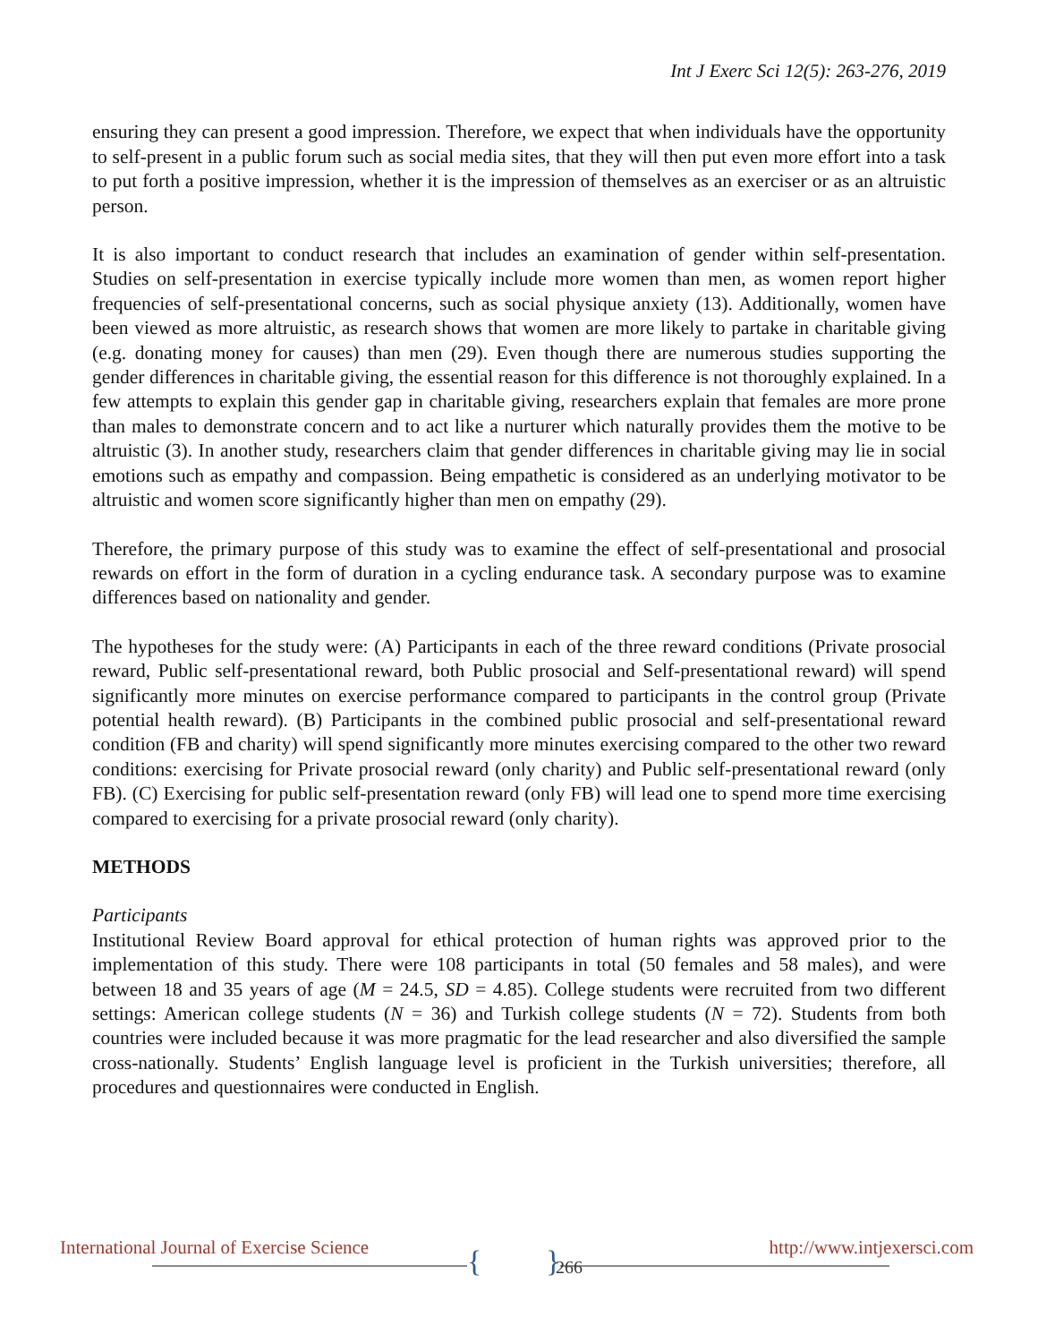Int J Exerc Sci 12(5): 263-276, 2019
ensuring they can present a good impression. Therefore, we expect that when individuals have the opportunity to self-present in a public forum such as social media sites, that they will then put even more effort into a task to put forth a positive impression, whether it is the impression of themselves as an exerciser or as an altruistic person.
It is also important to conduct research that includes an examination of gender within self-presentation. Studies on self-presentation in exercise typically include more women than men, as women report higher frequencies of self-presentational concerns, such as social physique anxiety (13). Additionally, women have been viewed as more altruistic, as research shows that women are more likely to partake in charitable giving (e.g. donating money for causes) than men (29). Even though there are numerous studies supporting the gender differences in charitable giving, the essential reason for this difference is not thoroughly explained. In a few attempts to explain this gender gap in charitable giving, researchers explain that females are more prone than males to demonstrate concern and to act like a nurturer which naturally provides them the motive to be altruistic (3). In another study, researchers claim that gender differences in charitable giving may lie in social emotions such as empathy and compassion. Being empathetic is considered as an underlying motivator to be altruistic and women score significantly higher than men on empathy (29).
Therefore, the primary purpose of this study was to examine the effect of self-presentational and prosocial rewards on effort in the form of duration in a cycling endurance task. A secondary purpose was to examine differences based on nationality and gender.
The hypotheses for the study were: (A) Participants in each of the three reward conditions (Private prosocial reward, Public self-presentational reward, both Public prosocial and Self-presentational reward) will spend significantly more minutes on exercise performance compared to participants in the control group (Private potential health reward). (B) Participants in the combined public prosocial and self-presentational reward condition (FB and charity) will spend significantly more minutes exercising compared to the other two reward conditions: exercising for Private prosocial reward (only charity) and Public self-presentational reward (only FB). (C) Exercising for public self-presentation reward (only FB) will lead one to spend more time exercising compared to exercising for a private prosocial reward (only charity).
METHODS
Participants
Institutional Review Board approval for ethical protection of human rights was approved prior to the implementation of this study. There were 108 participants in total (50 females and 58 males), and were between 18 and 35 years of age (M = 24.5, SD = 4.85). College students were recruited from two different settings: American college students (N = 36) and Turkish college students (N = 72). Students from both countries were included because it was more pragmatic for the lead researcher and also diversified the sample cross-nationally. Students’ English language level is proficient in the Turkish universities; therefore, all procedures and questionnaires were conducted in English.
{ }
International Journal of Exercise Science 266 http://www.intjexersci.com